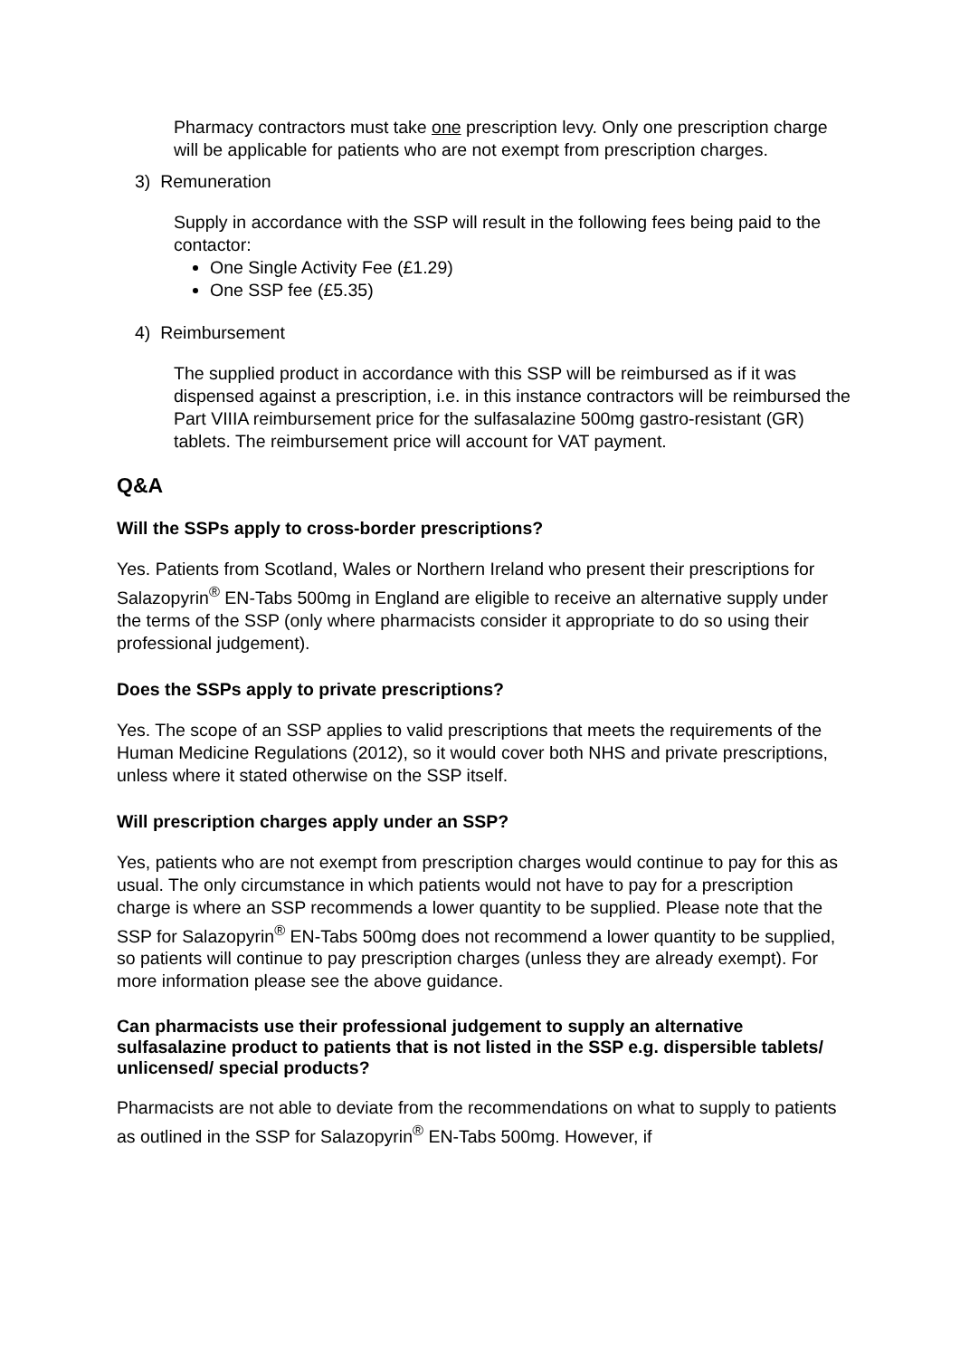Pharmacy contractors must take one prescription levy. Only one prescription charge will be applicable for patients who are not exempt from prescription charges.
3) Remuneration
Supply in accordance with the SSP will result in the following fees being paid to the contactor:
One Single Activity Fee (£1.29)
One SSP fee (£5.35)
4) Reimbursement
The supplied product in accordance with this SSP will be reimbursed as if it was dispensed against a prescription, i.e. in this instance contractors will be reimbursed the Part VIIIA reimbursement price for the sulfasalazine 500mg gastro-resistant (GR) tablets. The reimbursement price will account for VAT payment.
Q&A
Will the SSPs apply to cross-border prescriptions?
Yes. Patients from Scotland, Wales or Northern Ireland who present their prescriptions for Salazopyrin<sup>®</sup> EN-Tabs 500mg in England are eligible to receive an alternative supply under the terms of the SSP (only where pharmacists consider it appropriate to do so using their professional judgement).
Does the SSPs apply to private prescriptions?
Yes. The scope of an SSP applies to valid prescriptions that meets the requirements of the Human Medicine Regulations (2012), so it would cover both NHS and private prescriptions, unless where it stated otherwise on the SSP itself.
Will prescription charges apply under an SSP?
Yes, patients who are not exempt from prescription charges would continue to pay for this as usual. The only circumstance in which patients would not have to pay for a prescription charge is where an SSP recommends a lower quantity to be supplied. Please note that the SSP for Salazopyrin<sup>®</sup> EN-Tabs 500mg does not recommend a lower quantity to be supplied, so patients will continue to pay prescription charges (unless they are already exempt). For more information please see the above guidance.
Can pharmacists use their professional judgement to supply an alternative sulfasalazine product to patients that is not listed in the SSP e.g. dispersible tablets/ unlicensed/ special products?
Pharmacists are not able to deviate from the recommendations on what to supply to patients as outlined in the SSP for Salazopyrin<sup>®</sup> EN-Tabs 500mg. However, if